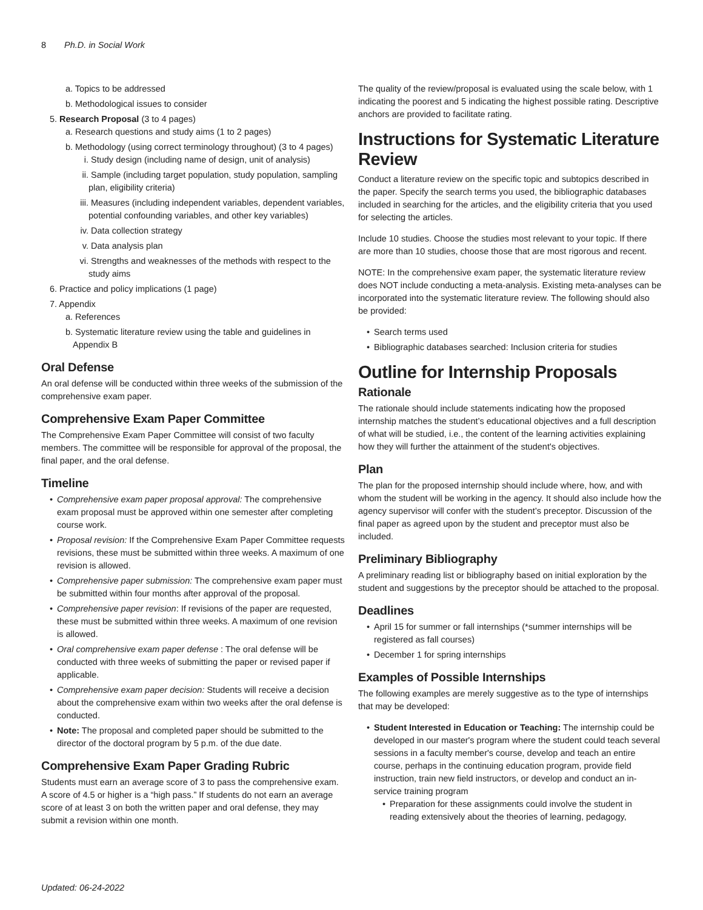8 Ph.D. in Social Work
a. Topics to be addressed
b. Methodological issues to consider
5. Research Proposal (3 to 4 pages)
a. Research questions and study aims (1 to 2 pages)
b. Methodology (using correct terminology throughout) (3 to 4 pages)
i. Study design (including name of design, unit of analysis)
ii. Sample (including target population, study population, sampling plan, eligibility criteria)
iii. Measures (including independent variables, dependent variables, potential confounding variables, and other key variables)
iv. Data collection strategy
v. Data analysis plan
vi. Strengths and weaknesses of the methods with respect to the study aims
6. Practice and policy implications (1 page)
7. Appendix
a. References
b. Systematic literature review using the table and guidelines in Appendix B
Oral Defense
An oral defense will be conducted within three weeks of the submission of the comprehensive exam paper.
Comprehensive Exam Paper Committee
The Comprehensive Exam Paper Committee will consist of two faculty members. The committee will be responsible for approval of the proposal, the final paper, and the oral defense.
Timeline
Comprehensive exam paper proposal approval: The comprehensive exam proposal must be approved within one semester after completing course work.
Proposal revision: If the Comprehensive Exam Paper Committee requests revisions, these must be submitted within three weeks. A maximum of one revision is allowed.
Comprehensive paper submission: The comprehensive exam paper must be submitted within four months after approval of the proposal.
Comprehensive paper revision: If revisions of the paper are requested, these must be submitted within three weeks. A maximum of one revision is allowed.
Oral comprehensive exam paper defense : The oral defense will be conducted with three weeks of submitting the paper or revised paper if applicable.
Comprehensive exam paper decision: Students will receive a decision about the comprehensive exam within two weeks after the oral defense is conducted.
Note: The proposal and completed paper should be submitted to the director of the doctoral program by 5 p.m. of the due date.
Comprehensive Exam Paper Grading Rubric
Students must earn an average score of 3 to pass the comprehensive exam. A score of 4.5 or higher is a “high pass.” If students do not earn an average score of at least 3 on both the written paper and oral defense, they may submit a revision within one month.
The quality of the review/proposal is evaluated using the scale below, with 1 indicating the poorest and 5 indicating the highest possible rating. Descriptive anchors are provided to facilitate rating.
Instructions for Systematic Literature Review
Conduct a literature review on the specific topic and subtopics described in the paper. Specify the search terms you used, the bibliographic databases included in searching for the articles, and the eligibility criteria that you used for selecting the articles.
Include 10 studies. Choose the studies most relevant to your topic. If there are more than 10 studies, choose those that are most rigorous and recent.
NOTE: In the comprehensive exam paper, the systematic literature review does NOT include conducting a meta-analysis. Existing meta-analyses can be incorporated into the systematic literature review. The following should also be provided:
Search terms used
Bibliographic databases searched: Inclusion criteria for studies
Outline for Internship Proposals
Rationale
The rationale should include statements indicating how the proposed internship matches the student’s educational objectives and a full description of what will be studied, i.e., the content of the learning activities explaining how they will further the attainment of the student's objectives.
Plan
The plan for the proposed internship should include where, how, and with whom the student will be working in the agency. It should also include how the agency supervisor will confer with the student’s preceptor. Discussion of the final paper as agreed upon by the student and preceptor must also be included.
Preliminary Bibliography
A preliminary reading list or bibliography based on initial exploration by the student and suggestions by the preceptor should be attached to the proposal.
Deadlines
April 15 for summer or fall internships (*summer internships will be registered as fall courses)
December 1 for spring internships
Examples of Possible Internships
The following examples are merely suggestive as to the type of internships that may be developed:
Student Interested in Education or Teaching: The internship could be developed in our master's program where the student could teach several sessions in a faculty member's course, develop and teach an entire course, perhaps in the continuing education program, provide field instruction, train new field instructors, or develop and conduct an in-service training program
Preparation for these assignments could involve the student in reading extensively about the theories of learning, pedagogy,
Updated: 06-24-2022